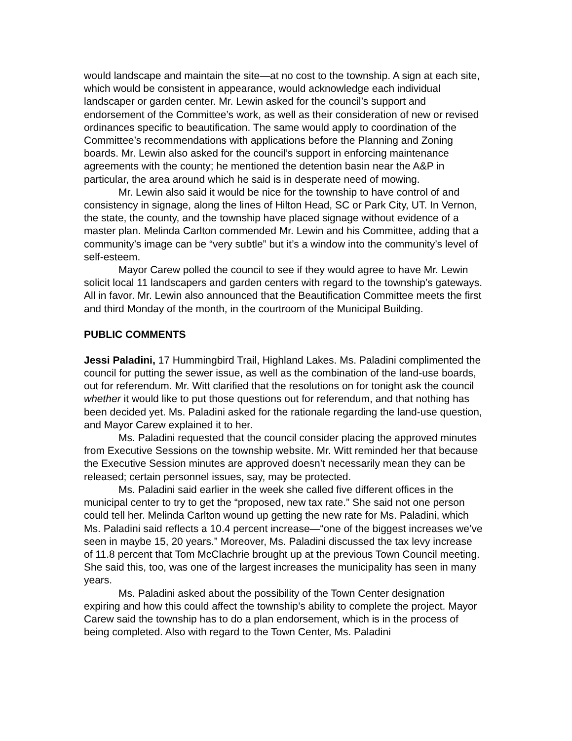would landscape and maintain the site—at no cost to the township. A sign at each site, which would be consistent in appearance, would acknowledge each individual landscaper or garden center. Mr. Lewin asked for the council’s support and endorsement of the Committee’s work, as well as their consideration of new or revised ordinances specific to beautification. The same would apply to coordination of the Committee’s recommendations with applications before the Planning and Zoning boards. Mr. Lewin also asked for the council’s support in enforcing maintenance agreements with the county; he mentioned the detention basin near the A&P in particular, the area around which he said is in desperate need of mowing.
Mr. Lewin also said it would be nice for the township to have control of and consistency in signage, along the lines of Hilton Head, SC or Park City, UT. In Vernon, the state, the county, and the township have placed signage without evidence of a master plan. Melinda Carlton commended Mr. Lewin and his Committee, adding that a community’s image can be “very subtle” but it’s a window into the community’s level of self-esteem.
Mayor Carew polled the council to see if they would agree to have Mr. Lewin solicit local 11 landscapers and garden centers with regard to the township’s gateways. All in favor. Mr. Lewin also announced that the Beautification Committee meets the first and third Monday of the month, in the courtroom of the Municipal Building.
PUBLIC COMMENTS
Jessi Paladini, 17 Hummingbird Trail, Highland Lakes. Ms. Paladini complimented the council for putting the sewer issue, as well as the combination of the land-use boards, out for referendum. Mr. Witt clarified that the resolutions on for tonight ask the council whether it would like to put those questions out for referendum, and that nothing has been decided yet. Ms. Paladini asked for the rationale regarding the land-use question, and Mayor Carew explained it to her.
Ms. Paladini requested that the council consider placing the approved minutes from Executive Sessions on the township website. Mr. Witt reminded her that because the Executive Session minutes are approved doesn’t necessarily mean they can be released; certain personnel issues, say, may be protected.
Ms. Paladini said earlier in the week she called five different offices in the municipal center to try to get the “proposed, new tax rate.” She said not one person could tell her. Melinda Carlton wound up getting the new rate for Ms. Paladini, which Ms. Paladini said reflects a 10.4 percent increase—“one of the biggest increases we’ve seen in maybe 15, 20 years.” Moreover, Ms. Paladini discussed the tax levy increase of 11.8 percent that Tom McClachrie brought up at the previous Town Council meeting. She said this, too, was one of the largest increases the municipality has seen in many years.
Ms. Paladini asked about the possibility of the Town Center designation expiring and how this could affect the township’s ability to complete the project. Mayor Carew said the township has to do a plan endorsement, which is in the process of being completed. Also with regard to the Town Center, Ms. Paladini